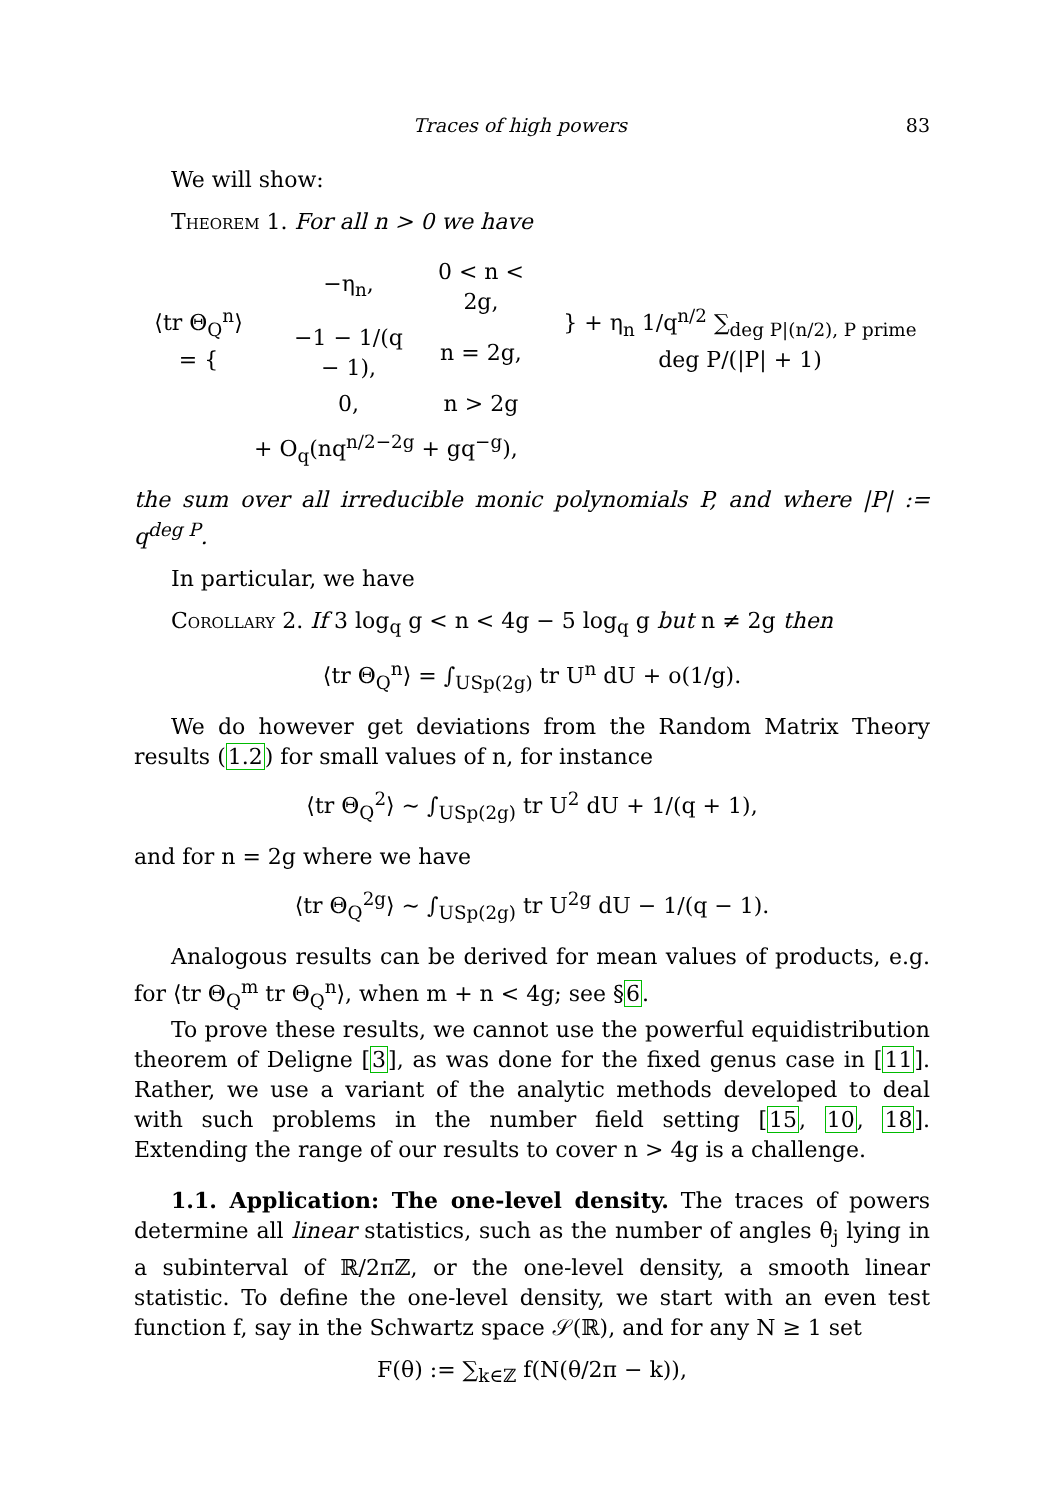Traces of high powers 83
We will show:
Theorem 1. For all n > 0 we have
| ⟨tr Θ<sub>Q</sub><sup>n</sup>⟩ = { | / −η<sub>n</sub>, / 0 < n < 2g, / / −1 − 1/(q − 1), / n = 2g, / / 0, / n > 2g / | } + η<sub>n</sub> 1/q<sup>n/2</sup> ∑<sub>deg P/(n/2), P prime</sub> deg P/(/P/ + 1) |
+ O<sub>q</sub>(nq<sup>n/2−2g</sup> + gq<sup>−g</sup>),
the sum over all irreducible monic polynomials P, and where |P| := q<sup>deg P</sup>.
In particular, we have
Corollary 2. If 3 log<sub>q</sub> g < n < 4g − 5 log<sub>q</sub> g but n ≠ 2g then
⟨tr Θ<sub>Q</sub><sup>n</sup>⟩ = ∫<sub>USp(2g)</sub> tr U<sup>n</sup> dU + o(1/g).
We do however get deviations from the Random Matrix Theory results (1.2) for small values of n, for instance
⟨tr Θ<sub>Q</sub><sup>2</sup>⟩ ∼ ∫<sub>USp(2g)</sub> tr U<sup>2</sup> dU + 1/(q + 1),
and for n = 2g where we have
⟨tr Θ<sub>Q</sub><sup>2g</sup>⟩ ∼ ∫<sub>USp(2g)</sub> tr U<sup>2g</sup> dU − 1/(q − 1).
Analogous results can be derived for mean values of products, e.g. for ⟨tr Θ<sub>Q</sub><sup>m</sup> tr Θ<sub>Q</sub><sup>n</sup>⟩, when m + n < 4g; see §6.
To prove these results, we cannot use the powerful equidistribution theorem of Deligne [3], as was done for the fixed genus case in [11]. Rather, we use a variant of the analytic methods developed to deal with such problems in the number field setting [15, 10, 18]. Extending the range of our results to cover n > 4g is a challenge.
1.1. Application: The one-level density. The traces of powers determine all linear statistics, such as the number of angles θ<sub>j</sub> lying in a subinterval of ℝ/2πℤ, or the one-level density, a smooth linear statistic. To define the one-level density, we start with an even test function f, say in the Schwartz space 𝒮(ℝ), and for any N ≥ 1 set
F(θ) := ∑<sub>k∈ℤ</sub> f(N(θ/2π − k)),